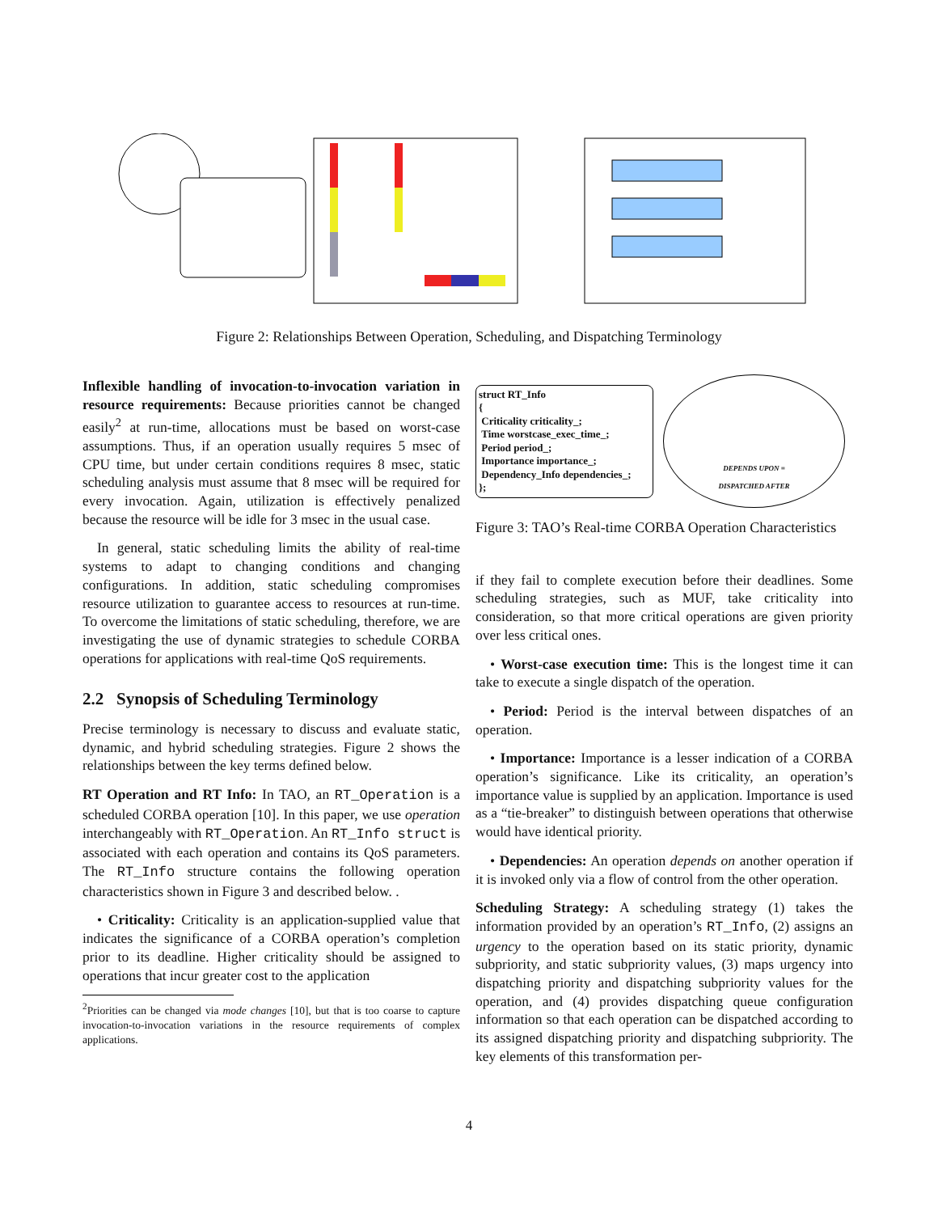Figure 2: Relationships Between Operation, Scheduling, and Dispatching Terminology
Inflexible handling of invocation-to-invocation variation in resource requirements: Because priorities cannot be changed easily<sup>2</sup> at run-time, allocations must be based on worst-case assumptions. Thus, if an operation usually requires 5 msec of CPU time, but under certain conditions requires 8 msec, static scheduling analysis must assume that 8 msec will be required for every invocation. Again, utilization is effectively penalized because the resource will be idle for 3 msec in the usual case.
In general, static scheduling limits the ability of real-time systems to adapt to changing conditions and changing configurations. In addition, static scheduling compromises resource utilization to guarantee access to resources at run-time. To overcome the limitations of static scheduling, therefore, we are investigating the use of dynamic strategies to schedule CORBA operations for applications with real-time QoS requirements.
2.2 Synopsis of Scheduling Terminology
Precise terminology is necessary to discuss and evaluate static, dynamic, and hybrid scheduling strategies. Figure 2 shows the relationships between the key terms defined below.
RT Operation and RT Info: In TAO, an RT_Operation is a scheduled CORBA operation [10]. In this paper, we use operation interchangeably with RT_Operation. An RT_Info struct is associated with each operation and contains its QoS parameters. The RT_Info structure contains the following operation characteristics shown in Figure 3 and described below. .
• Criticality: Criticality is an application-supplied value that indicates the significance of a CORBA operation’s completion prior to its deadline. Higher criticality should be assigned to operations that incur greater cost to the application
<sup>2</sup> Priorities can be changed via mode changes [10], but that is too coarse to capture invocation-to-invocation variations in the resource requirements of complex applications.
struct RT_Info
{
Criticality criticality_;
Time worstcase_exec_time_;
Period period_;
Importance importance_;
Dependency_Info dependencies_;
};
DEPENDS UPON =
DISPATCHED AFTER
Figure 3: TAO’s Real-time CORBA Operation Characteristics
if they fail to complete execution before their deadlines. Some scheduling strategies, such as MUF, take criticality into consideration, so that more critical operations are given priority over less critical ones.
• Worst-case execution time: This is the longest time it can take to execute a single dispatch of the operation.
• Period: Period is the interval between dispatches of an operation.
• Importance: Importance is a lesser indication of a CORBA operation’s significance. Like its criticality, an operation’s importance value is supplied by an application. Importance is used as a “tie-breaker” to distinguish between operations that otherwise would have identical priority.
• Dependencies: An operation depends on another operation if it is invoked only via a flow of control from the other operation.
Scheduling Strategy: A scheduling strategy (1) takes the information provided by an operation’s RT_Info, (2) assigns an urgency to the operation based on its static priority, dynamic subpriority, and static subpriority values, (3) maps urgency into dispatching priority and dispatching subpriority values for the operation, and (4) provides dispatching queue configuration information so that each operation can be dispatched according to its assigned dispatching priority and dispatching subpriority. The key elements of this transformation per-
4